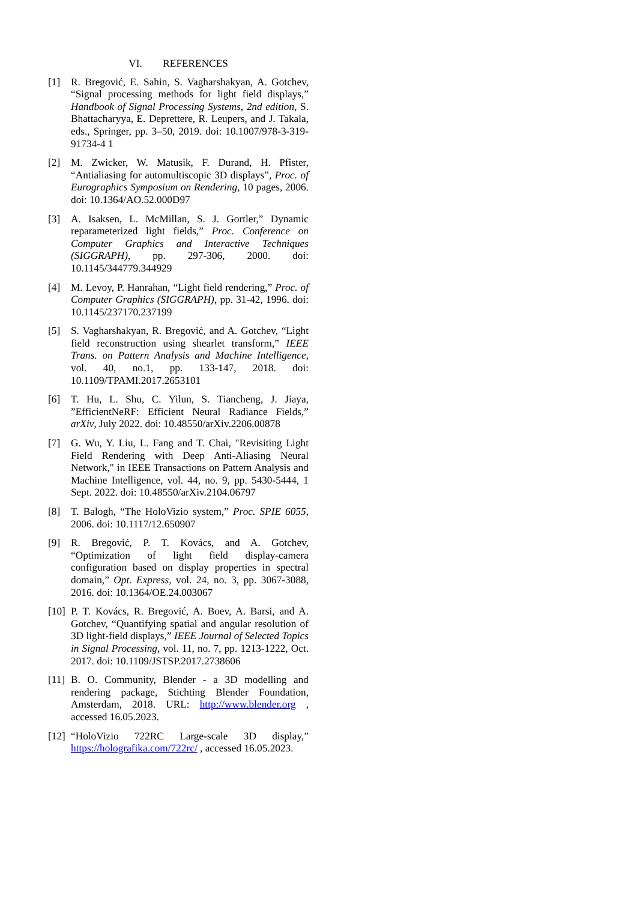VI. REFERENCES
[1] R. Bregović, E. Sahin, S. Vagharshakyan, A. Gotchev, “Signal processing methods for light field displays,” Handbook of Signal Processing Systems, 2nd edition, S. Bhattacharyya, E. Deprettere, R. Leupers, and J. Takala, eds., Springer, pp. 3–50, 2019. doi: 10.1007/978-3-319-91734-4 1
[2] M. Zwicker, W. Matusik, F. Durand, H. Pfister, “Antialiasing for automultiscopic 3D displays”, Proc. of Eurographics Symposium on Rendering, 10 pages, 2006. doi: 10.1364/AO.52.000D97
[3] A. Isaksen, L. McMillan, S. J. Gortler,” Dynamic reparameterized light fields,” Proc. Conference on Computer Graphics and Interactive Techniques (SIGGRAPH), pp. 297-306, 2000. doi: 10.1145/344779.344929
[4] M. Levoy, P. Hanrahan, “Light field rendering,” Proc. of Computer Graphics (SIGGRAPH), pp. 31-42, 1996. doi: 10.1145/237170.237199
[5] S. Vagharshakyan, R. Bregović, and A. Gotchev, “Light field reconstruction using shearlet transform,” IEEE Trans. on Pattern Analysis and Machine Intelligence, vol. 40, no.1, pp. 133-147, 2018. doi: 10.1109/TPAMI.2017.2653101
[6] T. Hu, L. Shu, C. Yilun, S. Tiancheng, J. Jiaya, ”EfficientNeRF: Efficient Neural Radiance Fields,” arXiv, July 2022. doi: 10.48550/arXiv.2206.00878
[7] G. Wu, Y. Liu, L. Fang and T. Chai, "Revisiting Light Field Rendering with Deep Anti-Aliasing Neural Network," in IEEE Transactions on Pattern Analysis and Machine Intelligence, vol. 44, no. 9, pp. 5430-5444, 1 Sept. 2022. doi: 10.48550/arXiv.2104.06797
[8] T. Balogh, “The HoloVizio system,” Proc. SPIE 6055, 2006. doi: 10.1117/12.650907
[9] R. Bregović, P. T. Kovács, and A. Gotchev, “Optimization of light field display-camera configuration based on display properties in spectral domain,” Opt. Express, vol. 24, no. 3, pp. 3067-3088, 2016. doi: 10.1364/OE.24.003067
[10]
P. T. Kovács, R. Bregović, A. Boev, A. Barsi, and A. Gotchev, “Quantifying spatial and angular resolution of 3D light-field displays,” IEEE Journal of Selected Topics in Signal Processing, vol. 11, no. 7, pp. 1213-1222, Oct. 2017. doi: 10.1109/JSTSP.2017.2738606
[11]
B. O. Community, Blender - a 3D modelling and rendering package, Stichting Blender Foundation, Amsterdam, 2018. URL: http://www.blender.org , accessed 16.05.2023.
[12]
“HoloVizio 722RC Large-scale 3D display,” https://holografika.com/722rc/ , accessed 16.05.2023.